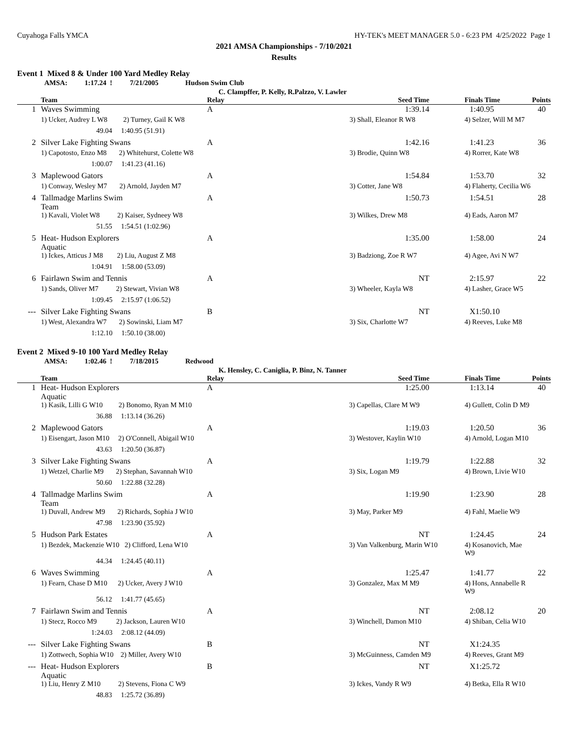Cuyahoga Falls YMCA HY-TEK's MEET MANAGER 5.0 - 6:23 PM 4/25/2022 Page 1
2021 AMSA Championships - 7/10/2021
Results
Event 1 Mixed 8 & Under 100 Yard Medley Relay
AMSA: 1:17.24 ! 7/21/2005 Hudson Swim Club
C. Clampffer, P. Kelly, R.Palzzo, V. Lawler
| | Team | Relay | Seed Time | Finals Time | Points |
| --- | --- | --- | --- | --- | --- |
| 1 | Waves Swimming | A | 1:39.14 | 1:40.95 | 40 |
| | 1) Ucker, Audrey L W8 2) Turney, Gail K W8 | | 3) Shall, Eleanor R W8 | 4) Selzer, Will M M7 | |
| | 49.04 1:40.95 (51.91) | | | | |
| 2 | Silver Lake Fighting Swans | A | 1:42.16 | 1:41.23 | 36 |
| | 1) Capotosto, Enzo M8 2) Whitehurst, Colette W8 | | 3) Brodie, Quinn W8 | 4) Rorrer, Kate W8 | |
| | 1:00.07 1:41.23 (41.16) | | | | |
| 3 | Maplewood Gators | A | 1:54.84 | 1:53.70 | 32 |
| | 1) Conway, Wesley M7 2) Arnold, Jayden M7 | | 3) Cotter, Jane W8 | 4) Flaherty, Cecilia W6 | |
| 4 | Tallmadge Marlins Swim Team | A | 1:50.73 | 1:54.51 | 28 |
| | 1) Kavali, Violet W8 2) Kaiser, Sydneey W8 | | 3) Wilkes, Drew M8 | 4) Eads, Aaron M7 | |
| | 51.55 1:54.51 (1:02.96) | | | | |
| 5 | Heat- Hudson Explorers Aquatic | A | 1:35.00 | 1:58.00 | 24 |
| | 1) Ickes, Atticus J M8 2) Liu, August Z M8 | | 3) Badziong, Zoe R W7 | 4) Agee, Avi N W7 | |
| | 1:04.91 1:58.00 (53.09) | | | | |
| 6 | Fairlawn Swim and Tennis | A | NT | 2:15.97 | 22 |
| | 1) Sands, Oliver M7 2) Stewart, Vivian W8 | | 3) Wheeler, Kayla W8 | 4) Lasher, Grace W5 | |
| | 1:09.45 2:15.97 (1:06.52) | | | | |
| --- | Silver Lake Fighting Swans | B | NT | X1:50.10 | |
| | 1) West, Alexandra W7 2) Sowinski, Liam M7 | | 3) Six, Charlotte W7 | 4) Reeves, Luke M8 | |
| | 1:12.10 1:50.10 (38.00) | | | | |
Event 2 Mixed 9-10 100 Yard Medley Relay
AMSA: 1:02.46 ! 7/18/2015 Redwood
K. Hensley, C. Caniglia, P. Binz, N. Tanner
| | Team | Relay | Seed Time | Finals Time | Points |
| --- | --- | --- | --- | --- | --- |
| 1 | Heat- Hudson Explorers Aquatic | A | 1:25.00 | 1:13.14 | 40 |
| | 1) Kasik, Lilli G W10 2) Bonomo, Ryan M M10 | | 3) Capellas, Clare M W9 | 4) Gullett, Colin D M9 | |
| | 36.88 1:13.14 (36.26) | | | | |
| 2 | Maplewood Gators | A | 1:19.03 | 1:20.50 | 36 |
| | 1) Eisengart, Jason M10 2) O'Connell, Abigail W10 | | 3) Westover, Kaylin W10 | 4) Arnold, Logan M10 | |
| | 43.63 1:20.50 (36.87) | | | | |
| 3 | Silver Lake Fighting Swans | A | 1:19.79 | 1:22.88 | 32 |
| | 1) Wetzel, Charlie M9 2) Stephan, Savannah W10 | | 3) Six, Logan M9 | 4) Brown, Livie W10 | |
| | 50.60 1:22.88 (32.28) | | | | |
| 4 | Tallmadge Marlins Swim Team | A | 1:19.90 | 1:23.90 | 28 |
| | 1) Duvall, Andrew M9 2) Richards, Sophia J W10 | | 3) May, Parker M9 | 4) Fahl, Maelie W9 | |
| | 47.98 1:23.90 (35.92) | | | | |
| 5 | Hudson Park Estates | A | NT | 1:24.45 | 24 |
| | 1) Bezdek, Mackenzie W10 2) Clifford, Lena W10 | | 3) Van Valkenburg, Marin W10 | 4) Kosanovich, Mae W9 | |
| | 44.34 1:24.45 (40.11) | | | | |
| 6 | Waves Swimming | A | 1:25.47 | 1:41.77 | 22 |
| | 1) Fearn, Chase D M10 2) Ucker, Avery J W10 | | 3) Gonzalez, Max M M9 | 4) Hons, Annabelle R W9 | |
| | 56.12 1:41.77 (45.65) | | | | |
| 7 | Fairlawn Swim and Tennis | A | NT | 2:08.12 | 20 |
| | 1) Stecz, Rocco M9 2) Jackson, Lauren W10 | | 3) Winchell, Damon M10 | 4) Shiban, Celia W10 | |
| | 1:24.03 2:08.12 (44.09) | | | | |
| --- | Silver Lake Fighting Swans | B | NT | X1:24.35 | |
| | 1) Zottwech, Sophia W10 2) Miller, Avery W10 | | 3) McGuinness, Camden M9 | 4) Reeves, Grant M9 | |
| --- | Heat- Hudson Explorers Aquatic | B | NT | X1:25.72 | |
| | 1) Liu, Henry Z M10 2) Stevens, Fiona C W9 | | 3) Ickes, Vandy R W9 | 4) Betka, Ella R W10 | |
| | 48.83 1:25.72 (36.89) | | | | |